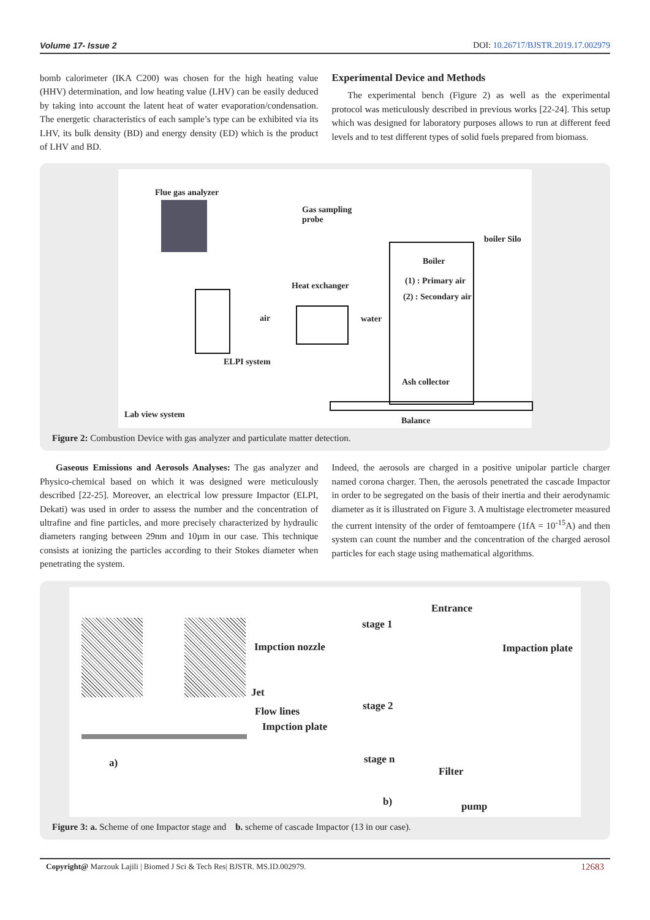Volume 17- Issue 2 DOI: 10.26717/BJSTR.2019.17.002979
bomb calorimeter (IKA C200) was chosen for the high heating value (HHV) determination, and low heating value (LHV) can be easily deduced by taking into account the latent heat of water evaporation/condensation. The energetic characteristics of each sample’s type can be exhibited via its LHV, its bulk density (BD) and energy density (ED) which is the product of LHV and BD.
Experimental Device and Methods
The experimental bench (Figure 2) as well as the experimental protocol was meticulously described in previous works [22-24]. This setup which was designed for laboratory purposes allows to run at different feed levels and to test different types of solid fuels prepared from biomass.
Flue gas analyzer
Gas sampling
probe
boiler Silo
Boiler
(1) : Primary air
(2) : Secondary air
Heat exchanger
air water
ELPI system
Ash collector
Lab view system
Balance
Figure 2: Combustion Device with gas analyzer and particulate matter detection.
Gaseous Emissions and Aerosols Analyses: The gas analyzer and Physico-chemical based on which it was designed were meticulously described [22-25]. Moreover, an electrical low pressure Impactor (ELPI, Dekati) was used in order to assess the number and the concentration of ultrafine and fine particles, and more precisely characterized by hydraulic diameters ranging between 29nm and 10µm in our case. This technique consists at ionizing the particles according to their Stokes diameter when penetrating the system.
Indeed, the aerosols are charged in a positive unipolar particle charger named corona charger. Then, the aerosols penetrated the cascade Impactor in order to be segregated on the basis of their inertia and their aerodynamic diameter as it is illustrated on Figure 3. A multistage electrometer measured the current intensity of the order of femtoampere (1fA = 10<sup>-15</sup>A) and then system can count the number and the concentration of the charged aerosol particles for each stage using mathematical algorithms.
Impction nozzle
Jet
Flow lines
Impction plate
a)
Entrance
stage 1
Impaction plate
stage 2
stage n
Filter
b) pump
Figure 3: a. Scheme of one Impactor stage and b. scheme of cascade Impactor (13 in our case).
Copyright@ Marzouk Lajili | Biomed J Sci & Tech Res| BJSTR. MS.ID.002979. 12683